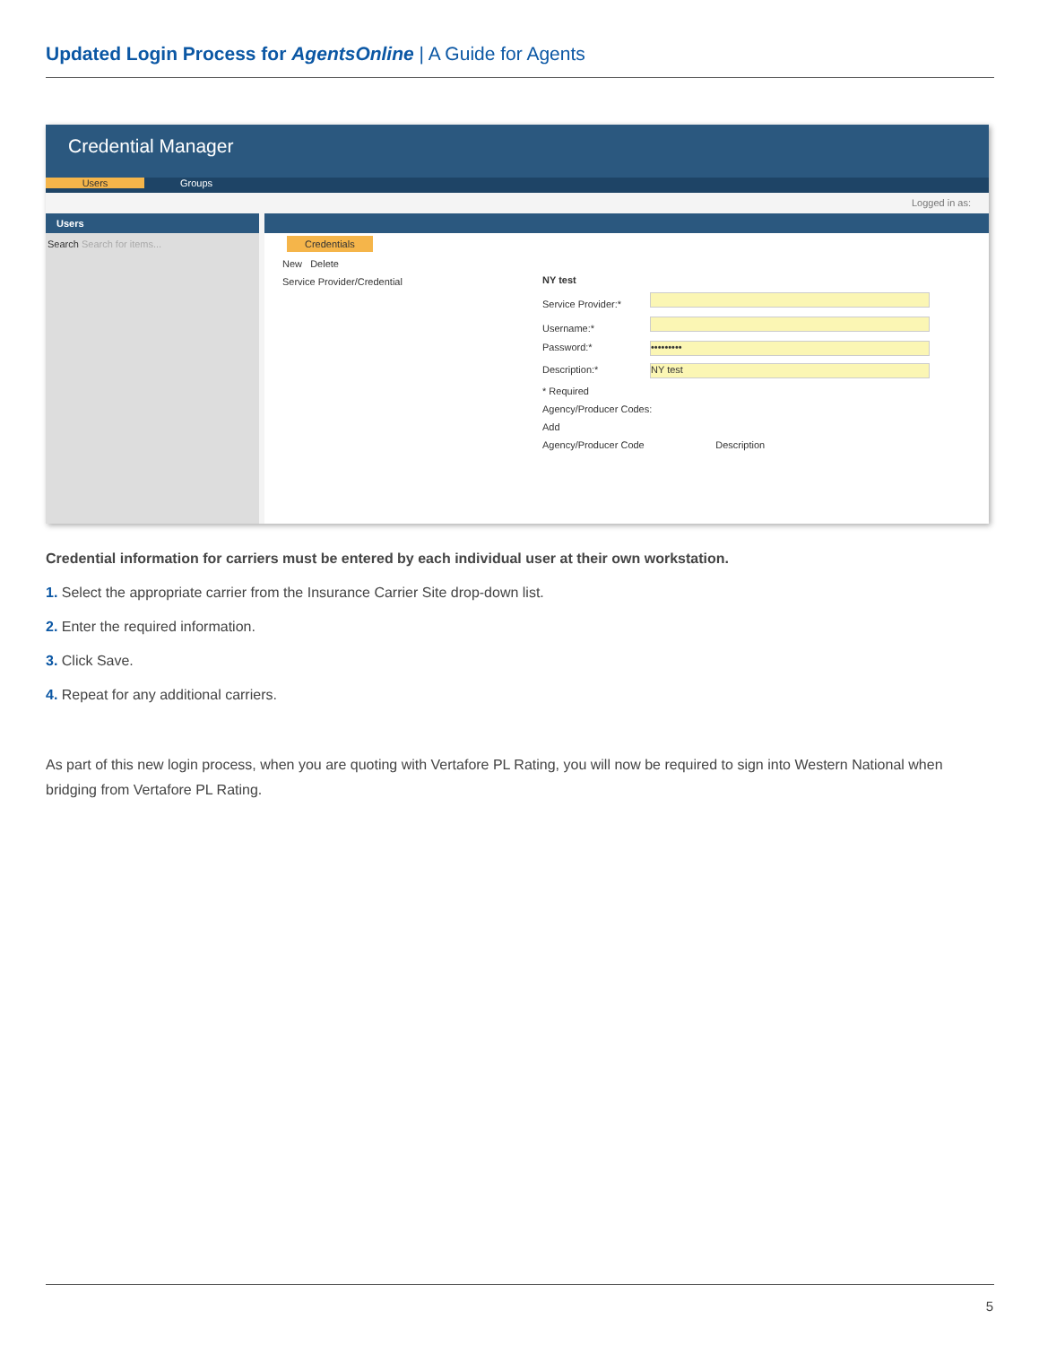Updated Login Process for AgentsOnline | A Guide for Agents
Credential Manager
Users Groups
Logged in as:
Users
Search Search for items...
Credentials
New Delete
Service Provider/Credential
NY test
Service Provider:*
Username:*
Password:* •••••••••
Description:* NY test
* Required
Agency/Producer Codes:
Add
Agency/Producer Code Description
Credential information for carriers must be entered by each individual user at their own workstation.
1. Select the appropriate carrier from the Insurance Carrier Site drop-down list.
2. Enter the required information.
3. Click Save.
4. Repeat for any additional carriers.
As part of this new login process, when you are quoting with Vertafore PL Rating, you will now be required to sign into Western National when bridging from Vertafore PL Rating.
5